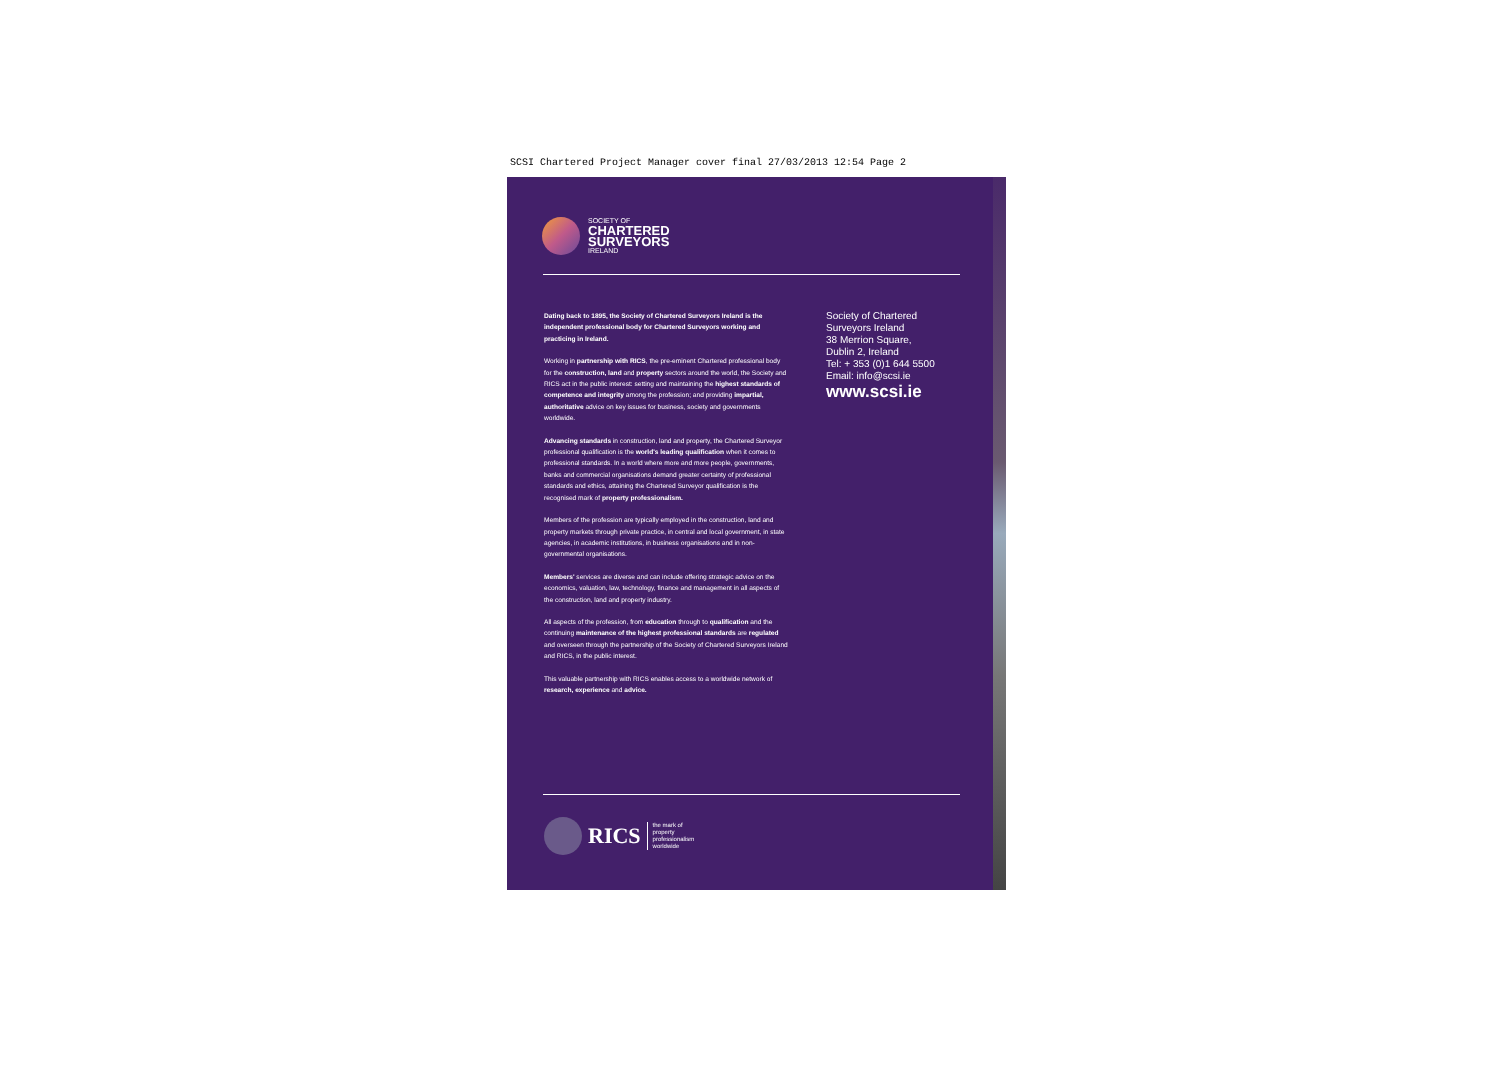SCSI Chartered Project Manager cover final 27/03/2013 12:54 Page 2
SOCIETY OF
CHARTERED
SURVEYORS
IRELAND
Dating back to 1895, the Society of Chartered Surveyors Ireland is the independent professional body for Chartered Surveyors working and practicing in Ireland.
Working in partnership with RICS, the pre-eminent Chartered professional body for the construction, land and property sectors around the world, the Society and RICS act in the public interest: setting and maintaining the highest standards of competence and integrity among the profession; and providing impartial, authoritative advice on key issues for business, society and governments worldwide.
Advancing standards in construction, land and property, the Chartered Surveyor professional qualification is the world's leading qualification when it comes to professional standards. In a world where more and more people, governments, banks and commercial organisations demand greater certainty of professional standards and ethics, attaining the Chartered Surveyor qualification is the recognised mark of property professionalism.
Members of the profession are typically employed in the construction, land and property markets through private practice, in central and local government, in state agencies, in academic institutions, in business organisations and in non-governmental organisations.
Members' services are diverse and can include offering strategic advice on the economics, valuation, law, technology, finance and management in all aspects of the construction, land and property industry.
All aspects of the profession, from education through to qualification and the continuing maintenance of the highest professional standards are regulated and overseen through the partnership of the Society of Chartered Surveyors Ireland and RICS, in the public interest.
This valuable partnership with RICS enables access to a worldwide network of research, experience and advice.
Society of Chartered
Surveyors Ireland
38 Merrion Square,
Dublin 2, Ireland
Tel: + 353 (0)1 644 5500
Email: info@scsi.ie
www.scsi.ie
RICS the mark of
property
professionalism
worldwide